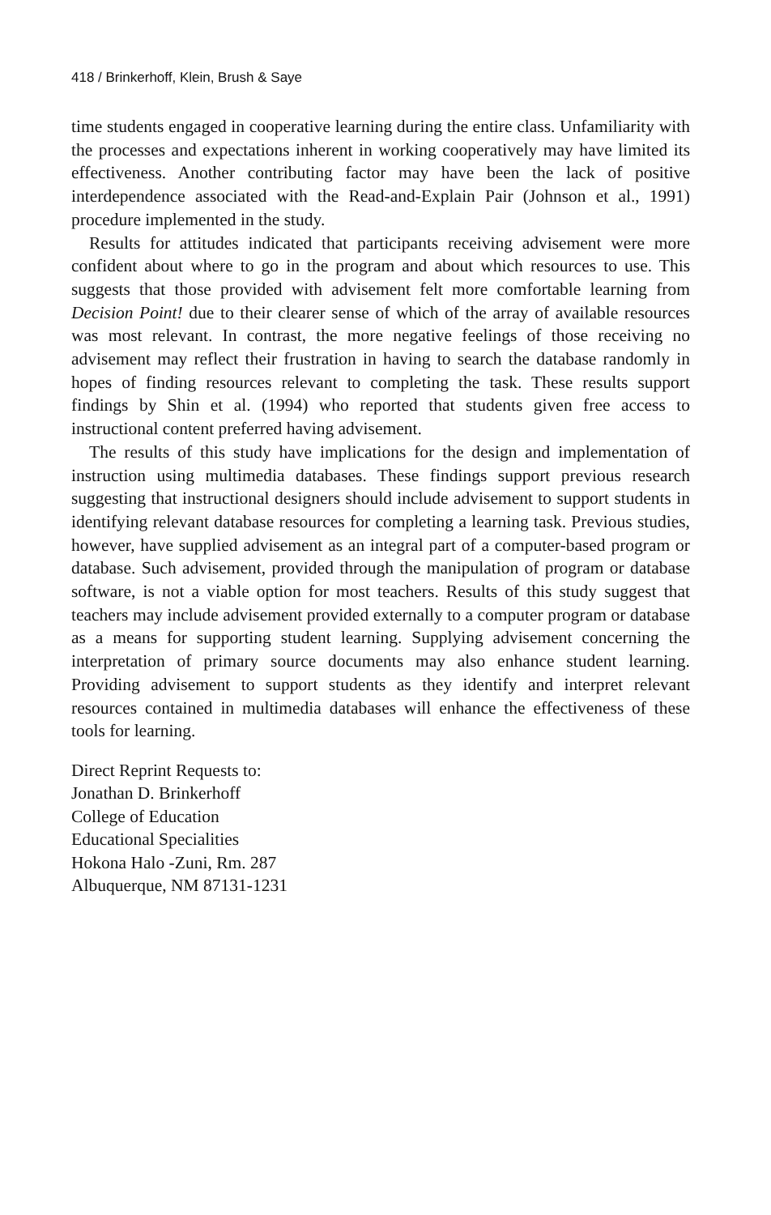418 / Brinkerhoff, Klein, Brush & Saye
time students engaged in cooperative learning during the entire class. Unfamiliarity with the processes and expectations inherent in working cooperatively may have limited its effectiveness. Another contributing factor may have been the lack of positive interdependence associated with the Read-and-Explain Pair (Johnson et al., 1991) procedure implemented in the study.
Results for attitudes indicated that participants receiving advisement were more confident about where to go in the program and about which resources to use. This suggests that those provided with advisement felt more comfortable learning from Decision Point! due to their clearer sense of which of the array of available resources was most relevant. In contrast, the more negative feelings of those receiving no advisement may reflect their frustration in having to search the database randomly in hopes of finding resources relevant to completing the task. These results support findings by Shin et al. (1994) who reported that students given free access to instructional content preferred having advisement.
The results of this study have implications for the design and implementation of instruction using multimedia databases. These findings support previous research suggesting that instructional designers should include advisement to support students in identifying relevant database resources for completing a learning task. Previous studies, however, have supplied advisement as an integral part of a computer-based program or database. Such advisement, provided through the manipulation of program or database software, is not a viable option for most teachers. Results of this study suggest that teachers may include advisement provided externally to a computer program or database as a means for supporting student learning. Supplying advisement concerning the interpretation of primary source documents may also enhance student learning. Providing advisement to support students as they identify and interpret relevant resources contained in multimedia databases will enhance the effectiveness of these tools for learning.
Direct Reprint Requests to:
Jonathan D. Brinkerhoff
College of Education
Educational Specialities
Hokona Halo -Zuni, Rm. 287
Albuquerque, NM 87131-1231